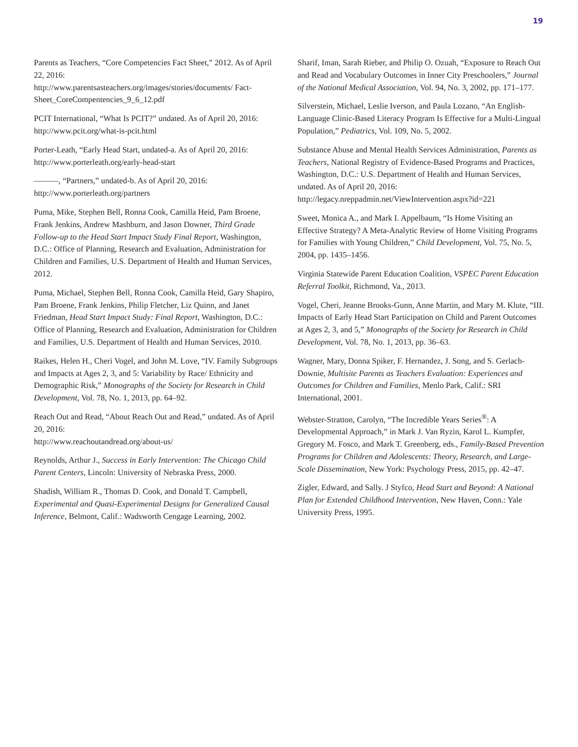19
Parents as Teachers, “Core Competencies Fact Sheet,” 2012. As of April 22, 2016:
http://www.parentsasteachers.org/images/stories/documents/ Fact-Sheet_CoreCompentencies_9_6_12.pdf
PCIT International, “What Is PCIT?” undated. As of April 20, 2016: http://www.pcit.org/what-is-pcit.html
Porter-Leath, “Early Head Start, undated-a. As of April 20, 2016: http://www.porterleath.org/early-head-start
———, “Partners,” undated-b. As of April 20, 2016: http://www.porterleath.org/partners
Puma, Mike, Stephen Bell, Ronna Cook, Camilla Heid, Pam Broene, Frank Jenkins, Andrew Mashburn, and Jason Downer, Third Grade Follow-up to the Head Start Impact Study Final Report, Washington, D.C.: Office of Planning, Research and Evaluation, Administration for Children and Families, U.S. Department of Health and Human Services, 2012.
Puma, Michael, Stephen Bell, Ronna Cook, Camilla Heid, Gary Shapiro, Pam Broene, Frank Jenkins, Philip Fletcher, Liz Quinn, and Janet Friedman, Head Start Impact Study: Final Report, Washington, D.C.: Office of Planning, Research and Evaluation, Administration for Children and Families, U.S. Department of Health and Human Services, 2010.
Raikes, Helen H., Cheri Vogel, and John M. Love, “IV. Family Subgroups and Impacts at Ages 2, 3, and 5: Variability by Race/ Ethnicity and Demographic Risk,” Monographs of the Society for Research in Child Development, Vol. 78, No. 1, 2013, pp. 64–92.
Reach Out and Read, “About Reach Out and Read,” undated. As of April 20, 2016:
http://www.reachoutandread.org/about-us/
Reynolds, Arthur J., Success in Early Intervention: The Chicago Child Parent Centers, Lincoln: University of Nebraska Press, 2000.
Shadish, William R., Thomas D. Cook, and Donald T. Campbell, Experimental and Quasi-Experimental Designs for Generalized Causal Inference, Belmont, Calif.: Wadsworth Cengage Learning, 2002.
Sharif, Iman, Sarah Rieber, and Philip O. Ozuah, “Exposure to Reach Out and Read and Vocabulary Outcomes in Inner City Preschoolers,” Journal of the National Medical Association, Vol. 94, No. 3, 2002, pp. 171–177.
Silverstein, Michael, Leslie Iverson, and Paula Lozano, “An English-Language Clinic-Based Literacy Program Is Effective for a Multi-Lingual Population,” Pediatrics, Vol. 109, No. 5, 2002.
Substance Abuse and Mental Health Services Administration, Parents as Teachers, National Registry of Evidence-Based Programs and Practices, Washington, D.C.: U.S. Department of Health and Human Services, undated. As of April 20, 2016: http://legacy.nreppadmin.net/ViewIntervention.aspx?id=221
Sweet, Monica A., and Mark I. Appelbaum, “Is Home Visiting an Effective Strategy? A Meta-Analytic Review of Home Visiting Programs for Families with Young Children,” Child Development, Vol. 75, No. 5, 2004, pp. 1435–1456.
Virginia Statewide Parent Education Coalition, VSPEC Parent Education Referral Toolkit, Richmond, Va., 2013.
Vogel, Cheri, Jeanne Brooks-Gunn, Anne Martin, and Mary M. Klute, “III. Impacts of Early Head Start Participation on Child and Parent Outcomes at Ages 2, 3, and 5,” Monographs of the Society for Research in Child Development, Vol. 78, No. 1, 2013, pp. 36–63.
Wagner, Mary, Donna Spiker, F. Hernandez, J. Song, and S. Gerlach-Downie, Multisite Parents as Teachers Evaluation: Experiences and Outcomes for Children and Families, Menlo Park, Calif.: SRI International, 2001.
Webster-Stratton, Carolyn, “The Incredible Years Series<sup>®</sup>: A Developmental Approach,” in Mark J. Van Ryzin, Karol L. Kumpfer, Gregory M. Fosco, and Mark T. Greenberg, eds., Family-Based Prevention Programs for Children and Adolescents: Theory, Research, and Large-Scale Dissemination, New York: Psychology Press, 2015, pp. 42–47.
Zigler, Edward, and Sally. J Styfco, Head Start and Beyond: A National Plan for Extended Childhood Intervention, New Haven, Conn.: Yale University Press, 1995.